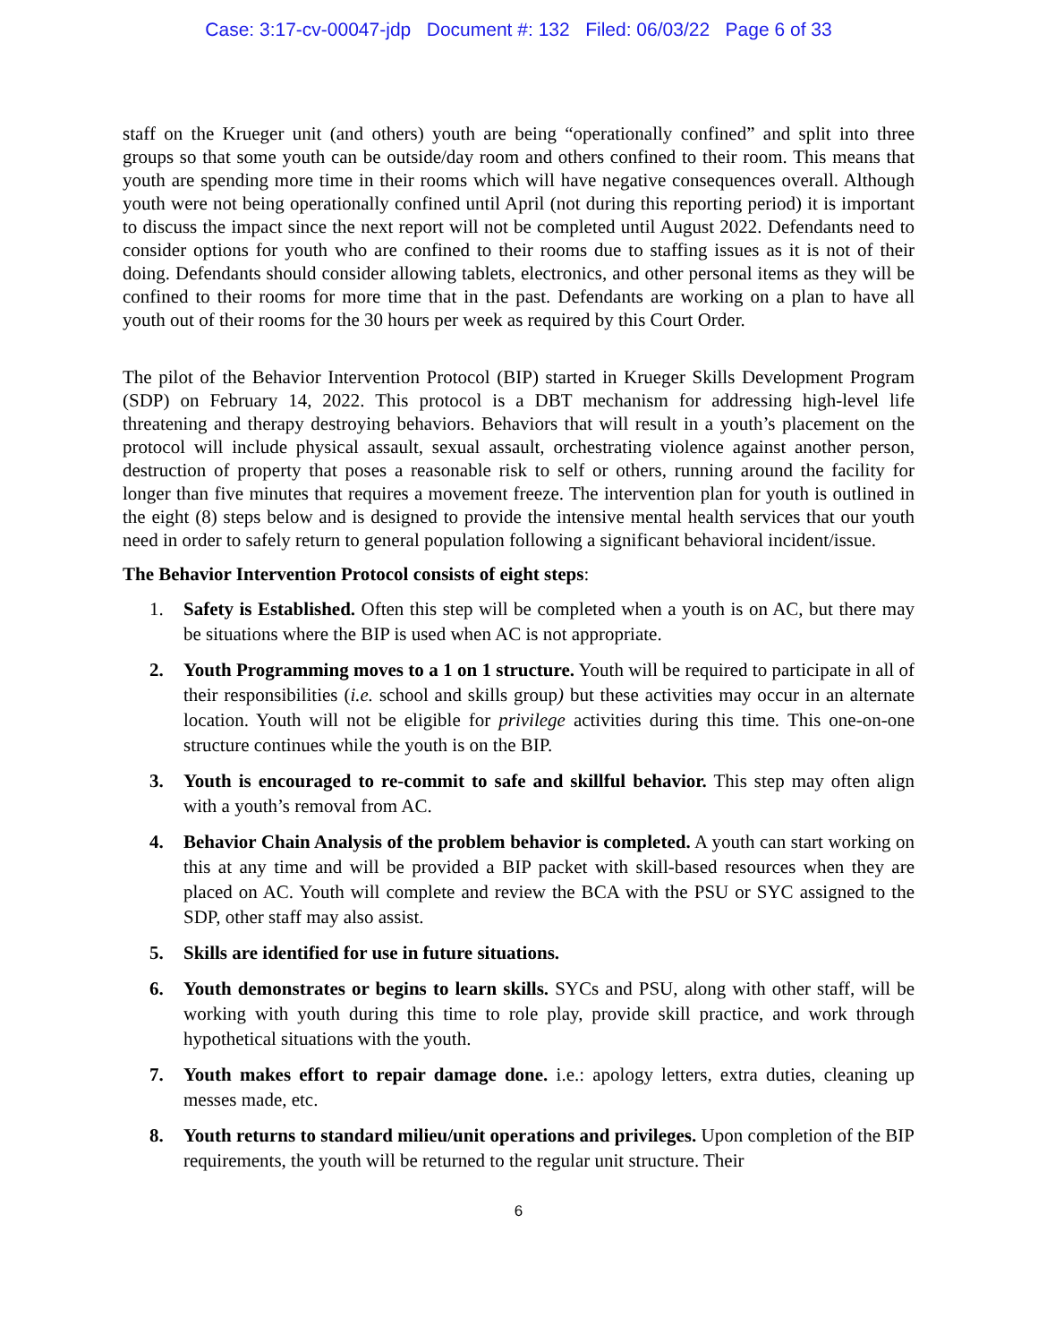Case: 3:17-cv-00047-jdp Document #: 132 Filed: 06/03/22 Page 6 of 33
staff on the Krueger unit (and others) youth are being “operationally confined” and split into three groups so that some youth can be outside/day room and others confined to their room. This means that youth are spending more time in their rooms which will have negative consequences overall. Although youth were not being operationally confined until April (not during this reporting period) it is important to discuss the impact since the next report will not be completed until August 2022. Defendants need to consider options for youth who are confined to their rooms due to staffing issues as it is not of their doing. Defendants should consider allowing tablets, electronics, and other personal items as they will be confined to their rooms for more time that in the past. Defendants are working on a plan to have all youth out of their rooms for the 30 hours per week as required by this Court Order.
The pilot of the Behavior Intervention Protocol (BIP) started in Krueger Skills Development Program (SDP) on February 14, 2022. This protocol is a DBT mechanism for addressing high-level life threatening and therapy destroying behaviors. Behaviors that will result in a youth’s placement on the protocol will include physical assault, sexual assault, orchestrating violence against another person, destruction of property that poses a reasonable risk to self or others, running around the facility for longer than five minutes that requires a movement freeze. The intervention plan for youth is outlined in the eight (8) steps below and is designed to provide the intensive mental health services that our youth need in order to safely return to general population following a significant behavioral incident/issue.
The Behavior Intervention Protocol consists of eight steps:
1. Safety is Established. Often this step will be completed when a youth is on AC, but there may be situations where the BIP is used when AC is not appropriate.
2. Youth Programming moves to a 1 on 1 structure. Youth will be required to participate in all of their responsibilities (i.e. school and skills group) but these activities may occur in an alternate location. Youth will not be eligible for privilege activities during this time. This one-on-one structure continues while the youth is on the BIP.
3. Youth is encouraged to re-commit to safe and skillful behavior. This step may often align with a youth’s removal from AC.
4. Behavior Chain Analysis of the problem behavior is completed. A youth can start working on this at any time and will be provided a BIP packet with skill-based resources when they are placed on AC. Youth will complete and review the BCA with the PSU or SYC assigned to the SDP, other staff may also assist.
5. Skills are identified for use in future situations.
6. Youth demonstrates or begins to learn skills. SYCs and PSU, along with other staff, will be working with youth during this time to role play, provide skill practice, and work through hypothetical situations with the youth.
7. Youth makes effort to repair damage done. i.e.: apology letters, extra duties, cleaning up messes made, etc.
8. Youth returns to standard milieu/unit operations and privileges. Upon completion of the BIP requirements, the youth will be returned to the regular unit structure. Their
6